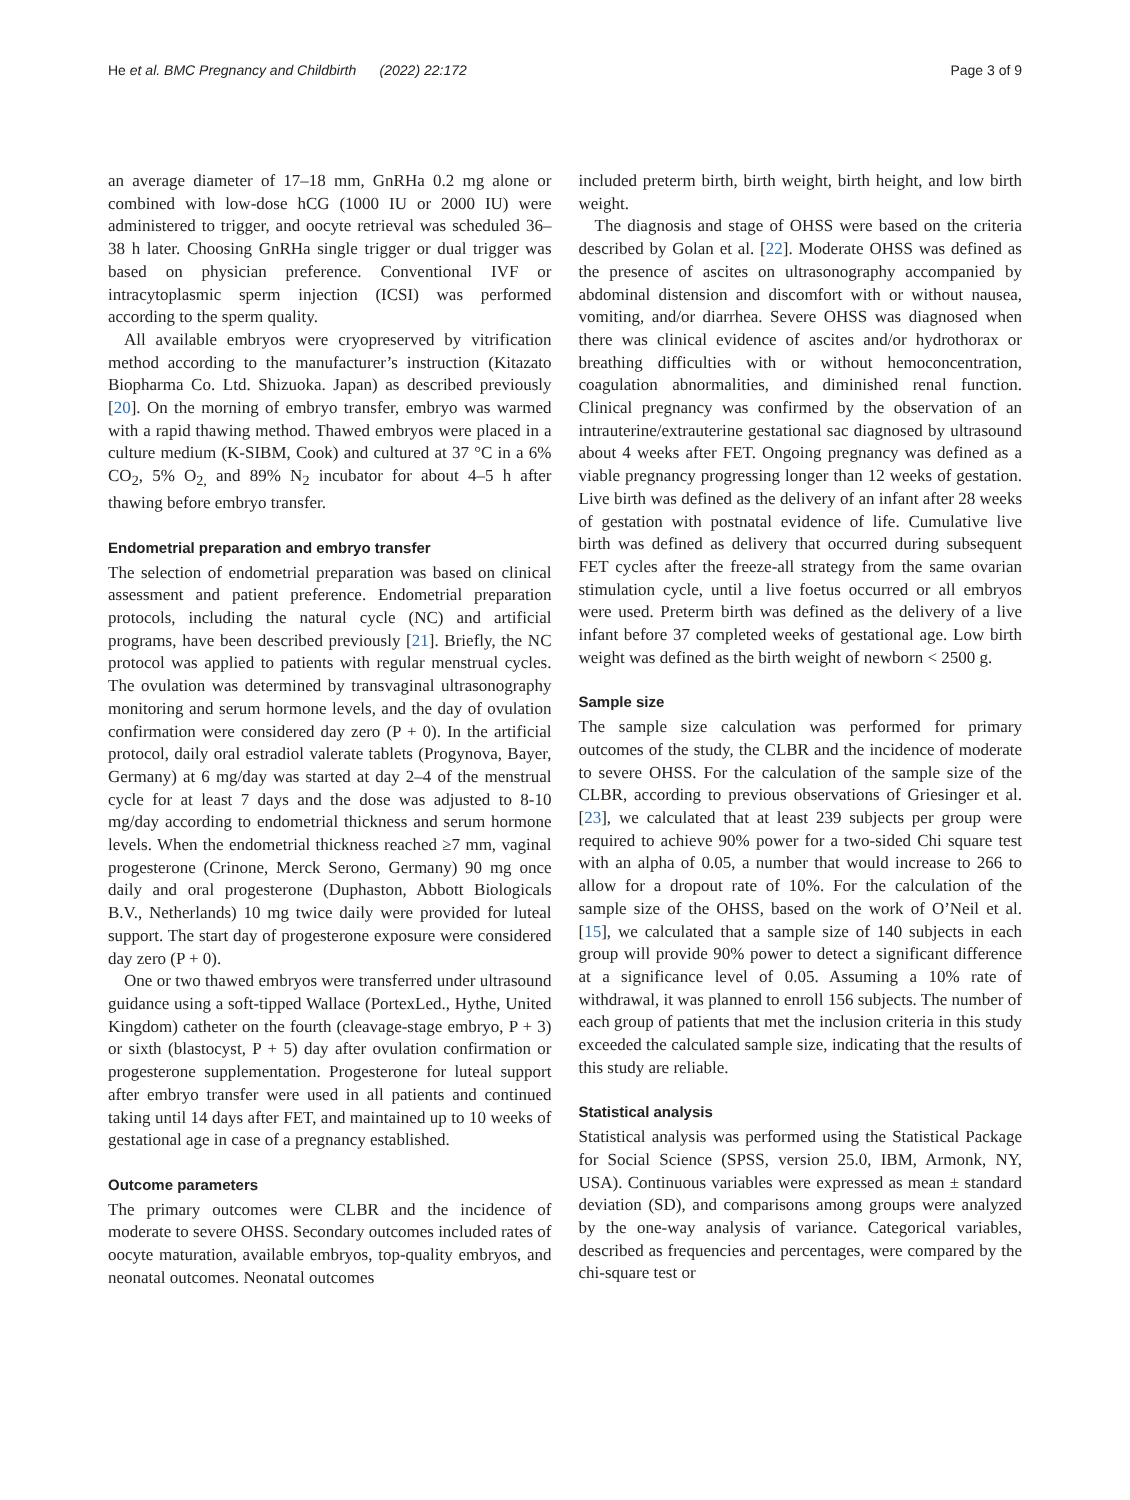He et al. BMC Pregnancy and Childbirth (2022) 22:172 Page 3 of 9
an average diameter of 17–18 mm, GnRHa 0.2 mg alone or combined with low-dose hCG (1000 IU or 2000 IU) were administered to trigger, and oocyte retrieval was scheduled 36–38 h later. Choosing GnRHa single trigger or dual trigger was based on physician preference. Conventional IVF or intracytoplasmic sperm injection (ICSI) was performed according to the sperm quality.
All available embryos were cryopreserved by vitrification method according to the manufacturer’s instruction (Kitazato Biopharma Co. Ltd. Shizuoka. Japan) as described previously [20]. On the morning of embryo transfer, embryo was warmed with a rapid thawing method. Thawed embryos were placed in a culture medium (K-SIBM, Cook) and cultured at 37 °C in a 6% CO<sub>2</sub>, 5% O<sub>2,</sub> and 89% N<sub>2</sub> incubator for about 4–5 h after thawing before embryo transfer.
Endometrial preparation and embryo transfer
The selection of endometrial preparation was based on clinical assessment and patient preference. Endometrial preparation protocols, including the natural cycle (NC) and artificial programs, have been described previously [21]. Briefly, the NC protocol was applied to patients with regular menstrual cycles. The ovulation was determined by transvaginal ultrasonography monitoring and serum hormone levels, and the day of ovulation confirmation were considered day zero (P + 0). In the artificial protocol, daily oral estradiol valerate tablets (Progynova, Bayer, Germany) at 6 mg/day was started at day 2–4 of the menstrual cycle for at least 7 days and the dose was adjusted to 8-10 mg/day according to endometrial thickness and serum hormone levels. When the endometrial thickness reached ≥7 mm, vaginal progesterone (Crinone, Merck Serono, Germany) 90 mg once daily and oral progesterone (Duphaston, Abbott Biologicals B.V., Netherlands) 10 mg twice daily were provided for luteal support. The start day of progesterone exposure were considered day zero (P + 0).
One or two thawed embryos were transferred under ultrasound guidance using a soft-tipped Wallace (PortexLed., Hythe, United Kingdom) catheter on the fourth (cleavage-stage embryo, P + 3) or sixth (blastocyst, P + 5) day after ovulation confirmation or progesterone supplementation. Progesterone for luteal support after embryo transfer were used in all patients and continued taking until 14 days after FET, and maintained up to 10 weeks of gestational age in case of a pregnancy established.
Outcome parameters
The primary outcomes were CLBR and the incidence of moderate to severe OHSS. Secondary outcomes included rates of oocyte maturation, available embryos, top-quality embryos, and neonatal outcomes. Neonatal outcomes
included preterm birth, birth weight, birth height, and low birth weight.
The diagnosis and stage of OHSS were based on the criteria described by Golan et al. [22]. Moderate OHSS was defined as the presence of ascites on ultrasonography accompanied by abdominal distension and discomfort with or without nausea, vomiting, and/or diarrhea. Severe OHSS was diagnosed when there was clinical evidence of ascites and/or hydrothorax or breathing difficulties with or without hemoconcentration, coagulation abnormalities, and diminished renal function. Clinical pregnancy was confirmed by the observation of an intrauterine/extrauterine gestational sac diagnosed by ultrasound about 4 weeks after FET. Ongoing pregnancy was defined as a viable pregnancy progressing longer than 12 weeks of gestation. Live birth was defined as the delivery of an infant after 28 weeks of gestation with postnatal evidence of life. Cumulative live birth was defined as delivery that occurred during subsequent FET cycles after the freeze-all strategy from the same ovarian stimulation cycle, until a live foetus occurred or all embryos were used. Preterm birth was defined as the delivery of a live infant before 37 completed weeks of gestational age. Low birth weight was defined as the birth weight of newborn < 2500 g.
Sample size
The sample size calculation was performed for primary outcomes of the study, the CLBR and the incidence of moderate to severe OHSS. For the calculation of the sample size of the CLBR, according to previous observations of Griesinger et al. [23], we calculated that at least 239 subjects per group were required to achieve 90% power for a two-sided Chi square test with an alpha of 0.05, a number that would increase to 266 to allow for a dropout rate of 10%. For the calculation of the sample size of the OHSS, based on the work of O’Neil et al. [15], we calculated that a sample size of 140 subjects in each group will provide 90% power to detect a significant difference at a significance level of 0.05. Assuming a 10% rate of withdrawal, it was planned to enroll 156 subjects. The number of each group of patients that met the inclusion criteria in this study exceeded the calculated sample size, indicating that the results of this study are reliable.
Statistical analysis
Statistical analysis was performed using the Statistical Package for Social Science (SPSS, version 25.0, IBM, Armonk, NY, USA). Continuous variables were expressed as mean ± standard deviation (SD), and comparisons among groups were analyzed by the one-way analysis of variance. Categorical variables, described as frequencies and percentages, were compared by the chi-square test or